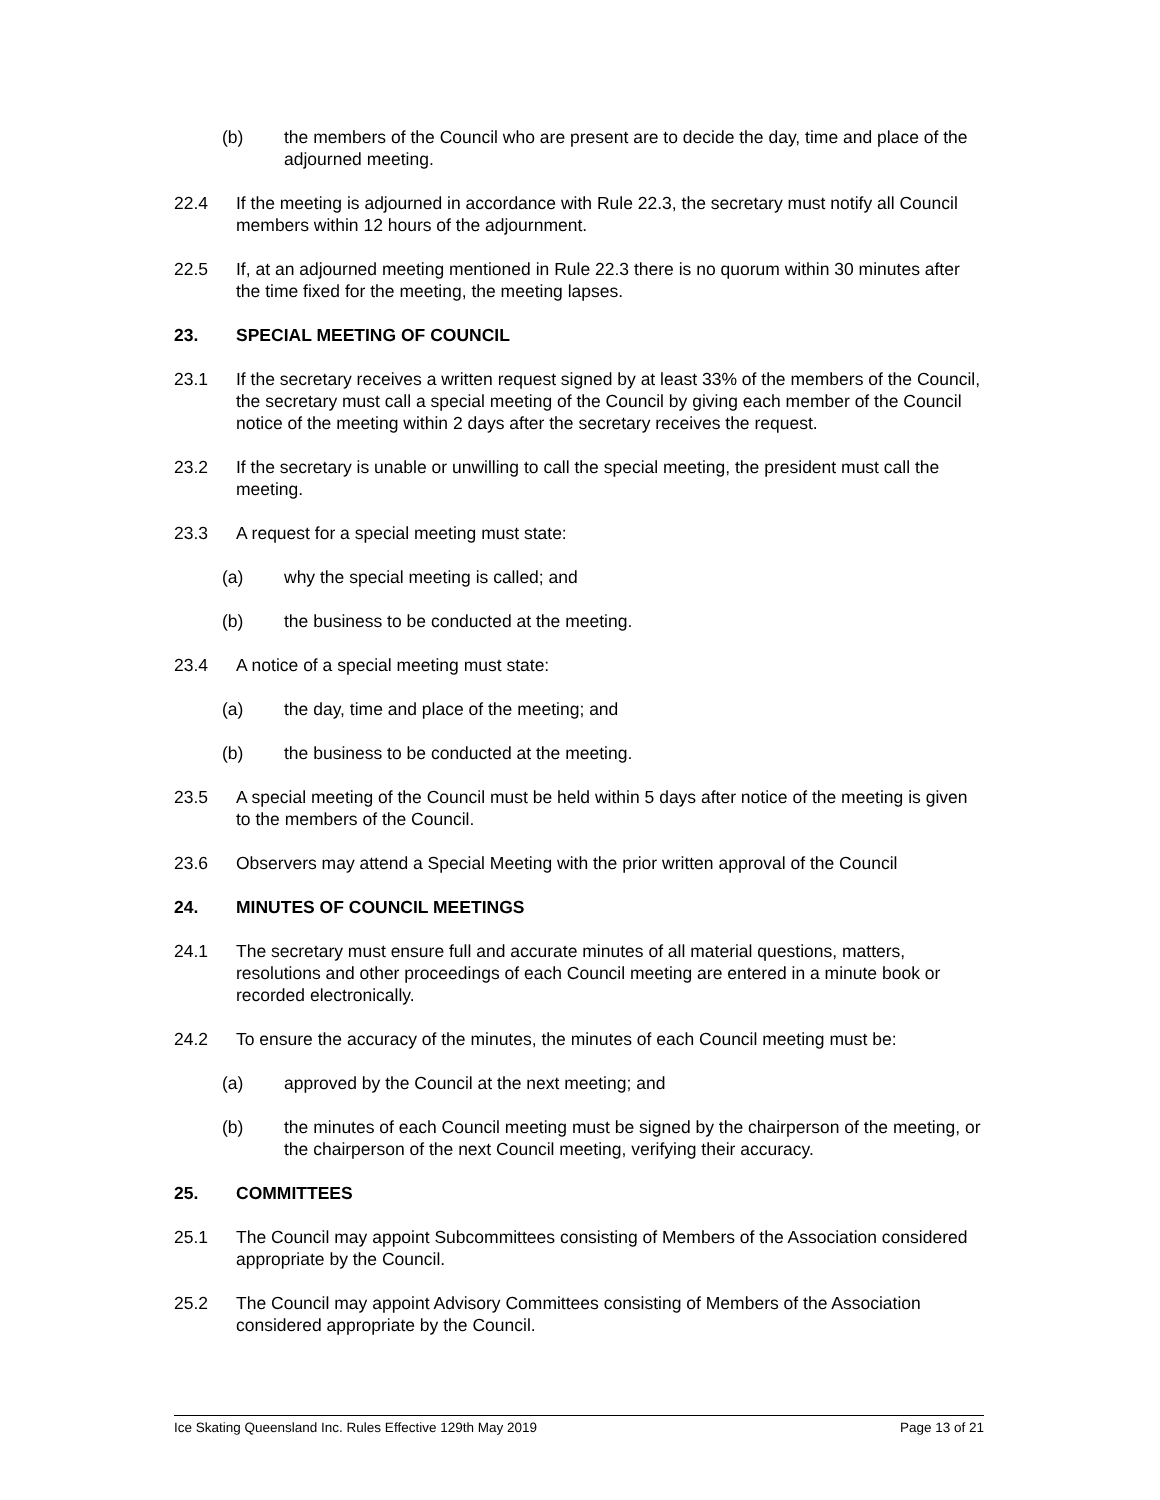(b) the members of the Council who are present are to decide the day, time and place of the adjourned meeting.
22.4 If the meeting is adjourned in accordance with Rule 22.3, the secretary must notify all Council members within 12 hours of the adjournment.
22.5 If, at an adjourned meeting mentioned in Rule 22.3 there is no quorum within 30 minutes after the time fixed for the meeting, the meeting lapses.
23. SPECIAL MEETING OF COUNCIL
23.1 If the secretary receives a written request signed by at least 33% of the members of the Council, the secretary must call a special meeting of the Council by giving each member of the Council notice of the meeting within 2 days after the secretary receives the request.
23.2 If the secretary is unable or unwilling to call the special meeting, the president must call the meeting.
23.3 A request for a special meeting must state:
(a) why the special meeting is called; and
(b) the business to be conducted at the meeting.
23.4 A notice of a special meeting must state:
(a) the day, time and place of the meeting; and
(b) the business to be conducted at the meeting.
23.5 A special meeting of the Council must be held within 5 days after notice of the meeting is given to the members of the Council.
23.6 Observers may attend a Special Meeting with the prior written approval of the Council
24. MINUTES OF COUNCIL MEETINGS
24.1 The secretary must ensure full and accurate minutes of all material questions, matters, resolutions and other proceedings of each Council meeting are entered in a minute book or recorded electronically.
24.2 To ensure the accuracy of the minutes, the minutes of each Council meeting must be:
(a) approved by the Council at the next meeting; and
(b) the minutes of each Council meeting must be signed by the chairperson of the meeting, or the chairperson of the next Council meeting, verifying their accuracy.
25. COMMITTEES
25.1 The Council may appoint Subcommittees consisting of Members of the Association considered appropriate by the Council.
25.2 The Council may appoint Advisory Committees consisting of Members of the Association considered appropriate by the Council.
Ice Skating Queensland Inc. Rules Effective 129th May 2019 Page 13 of 21